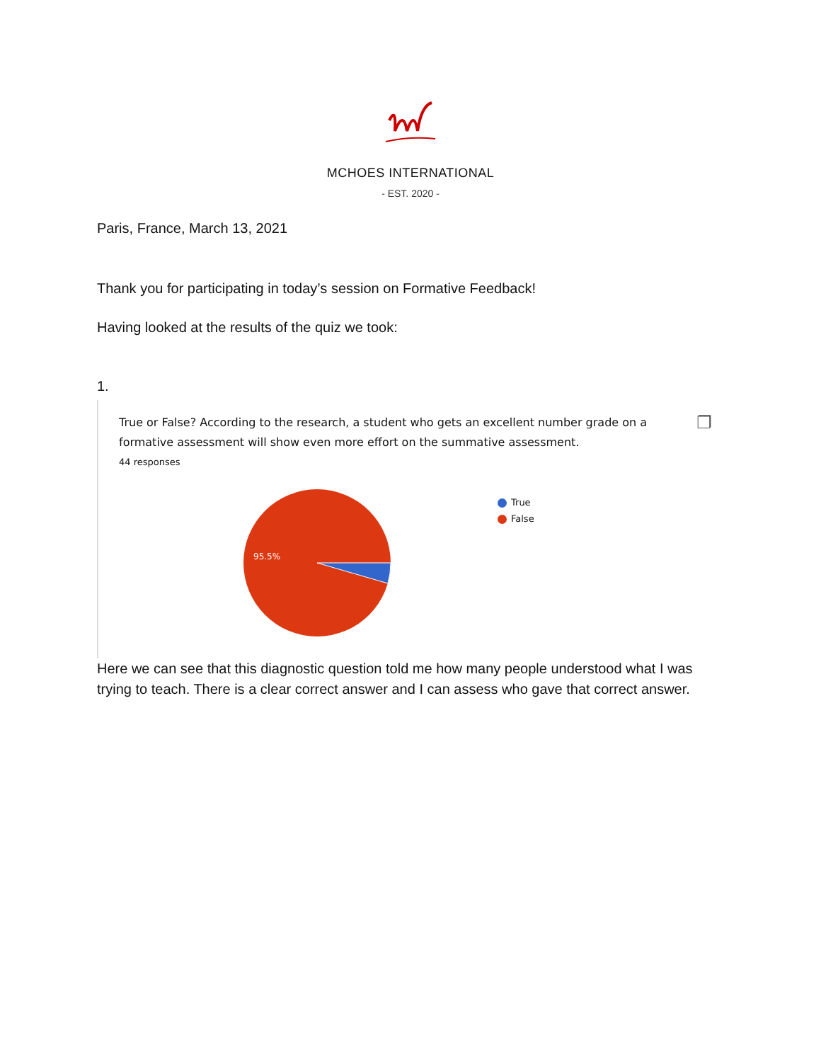MCHOES INTERNATIONAL
- EST. 2020 -
Paris, France, March 13, 2021
Thank you for participating in today’s session on Formative Feedback!
Having looked at the results of the quiz we took:
1.
True or False? According to the research, a student who gets an excellent number grade on a formative assessment will show even more effort on the summative assessment.
❐
44 responses
95.5%
True
False
Here we can see that this diagnostic question told me how many people understood what I was trying to teach. There is a clear correct answer and I can assess who gave that correct answer.